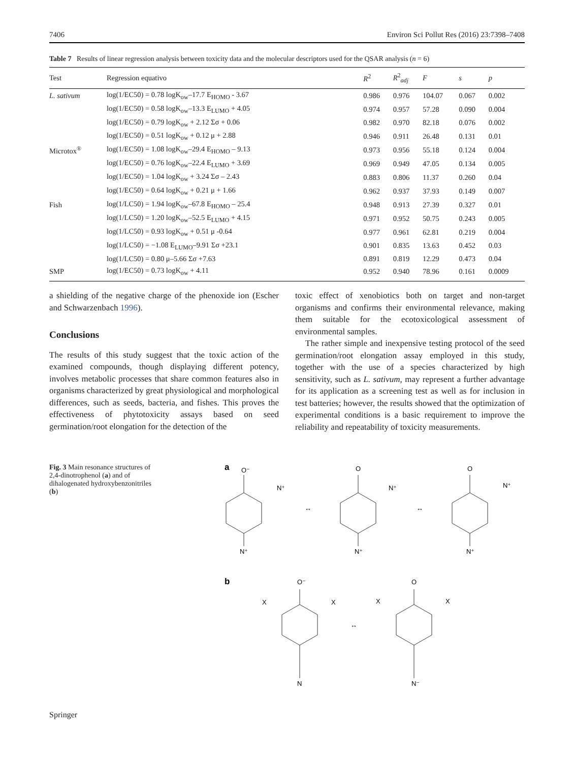7406 Environ Sci Pollut Res (2016) 23:7398–7408
Table 7 Results of linear regression analysis between toxicity data and the molecular descriptors used for the QSAR analysis (n = 6)
| Test | Regression equativo | R<sup>2</sup> | R<sup>2</sup><sub>adj</sub> | F | s | p |
| --- | --- | --- | --- | --- | --- | --- |
| L. sativum | log(1/EC50) = 0.78 logK<sub>ow</sub>–17.7 E<sub>HOMO</sub> - 3.67 | 0.986 | 0.976 | 104.07 | 0.067 | 0.002 |
| | log(1/EC50) = 0.58 logK<sub>ow</sub>–13.3 E<sub>LUMO</sub> + 4.05 | 0.974 | 0.957 | 57.28 | 0.090 | 0.004 |
| | log(1/EC50) = 0.79 logK<sub>ow</sub> + 2.12 Σσ + 0.06 | 0.982 | 0.970 | 82.18 | 0.076 | 0.002 |
| | log(1/EC50) = 0.51 logK<sub>ow</sub> + 0.12 μ + 2.88 | 0.946 | 0.911 | 26.48 | 0.131 | 0.01 |
| Microtox<sup>®</sup> | log(1/EC50) = 1.08 logK<sub>ow</sub>–29.4 E<sub>HOMO</sub> – 9.13 | 0.973 | 0.956 | 55.18 | 0.124 | 0.004 |
| | log(1/EC50) = 0.76 logK<sub>ow</sub>–22.4 E<sub>LUMO</sub> + 3.69 | 0.969 | 0.949 | 47.05 | 0.134 | 0.005 |
| | log(1/EC50) = 1.04 logK<sub>ow</sub> + 3.24 Σσ – 2.43 | 0.883 | 0.806 | 11.37 | 0.260 | 0.04 |
| | log(1/EC50) = 0.64 logK<sub>ow</sub> + 0.21 μ + 1.66 | 0.962 | 0.937 | 37.93 | 0.149 | 0.007 |
| Fish | log(1/LC50) = 1.94 logK<sub>ow</sub>–67.8 E<sub>HOMO</sub> – 25.4 | 0.948 | 0.913 | 27.39 | 0.327 | 0.01 |
| | log(1/LC50) = 1.20 logK<sub>ow</sub>–52.5 E<sub>LUMO</sub> + 4.15 | 0.971 | 0.952 | 50.75 | 0.243 | 0.005 |
| | log(1/LC50) = 0.93 logK<sub>ow</sub> + 0.51 μ -0.64 | 0.977 | 0.961 | 62.81 | 0.219 | 0.004 |
| | log(1/LC50) = −1.08 E<sub>LUMO</sub>–9.91 Σσ +23.1 | 0.901 | 0.835 | 13.63 | 0.452 | 0.03 |
| | log(1/LC50) = 0.80 μ–5.66 Σσ +7.63 | 0.891 | 0.819 | 12.29 | 0.473 | 0.04 |
| SMP | log(1/EC50) = 0.73 logK<sub>ow</sub> + 4.11 | 0.952 | 0.940 | 78.96 | 0.161 | 0.0009 |
a shielding of the negative charge of the phenoxide ion (Escher and Schwarzenbach 1996).
Conclusions
The results of this study suggest that the toxic action of the examined compounds, though displaying different potency, involves metabolic processes that share common features also in organisms characterized by great physiological and morphological differences, such as seeds, bacteria, and fishes. This proves the effectiveness of phytotoxicity assays based on seed germination/root elongation for the detection of the
toxic effect of xenobiotics both on target and non-target organisms and confirms their environmental relevance, making them suitable for the ecotoxicological assessment of environmental samples.
The rather simple and inexpensive testing protocol of the seed germination/root elongation assay employed in this study, together with the use of a species characterized by high sensitivity, such as L. sativum, may represent a further advantage for its application as a screening test as well as for inclusion in test batteries; however, the results showed that the optimization of experimental conditions is a basic requirement to improve the reliability and repeatability of toxicity measurements.
Fig. 3 Main resonance structures of 2,4-dinotrophenol (a) and of dihalogenated hydroxybenzonitriles (b)
a
O⁻
N⁺
N⁺
O
N⁺
N⁺
O
N⁺
N⁺
↔
↔
b
O⁻
X
X
N
O
X
X
N⁻
↔
Springer